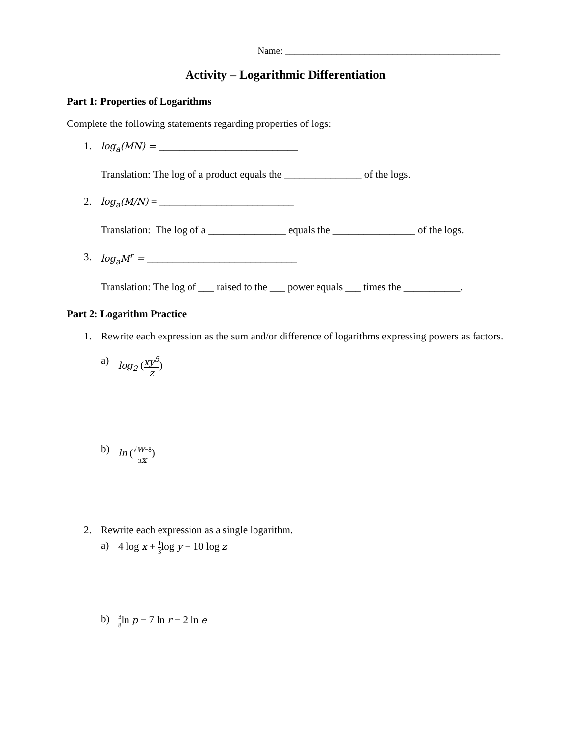Name: ______________________________________________
Activity – Logarithmic Differentiation
Part 1: Properties of Logarithms
Complete the following statements regarding properties of logs:
1. log<sub>a</sub>(MN) = ___________________________
Translation: The log of a product equals the _______________ of the logs.
2. log<sub>a</sub>(M/N) = __________________________
Translation: The log of a _______________ equals the ________________ of the logs.
3. log<sub>a</sub>M<sup>r</sup> = _____________________________
Translation: The log of ___ raised to the ___ power equals ___ times the ___________.
Part 2: Logarithm Practice
1. Rewrite each expression as the sum and/or difference of logarithms expressing powers as factors.
a) log<sub>2</sub> (xy<sup>5</sup> z)
b) ln (√w−8 3x)
2. Rewrite each expression as a single logarithm.
a) 4 log x + 1 3log y − 10 log z
b) 3 8ln p − 7 ln r − 2 ln e